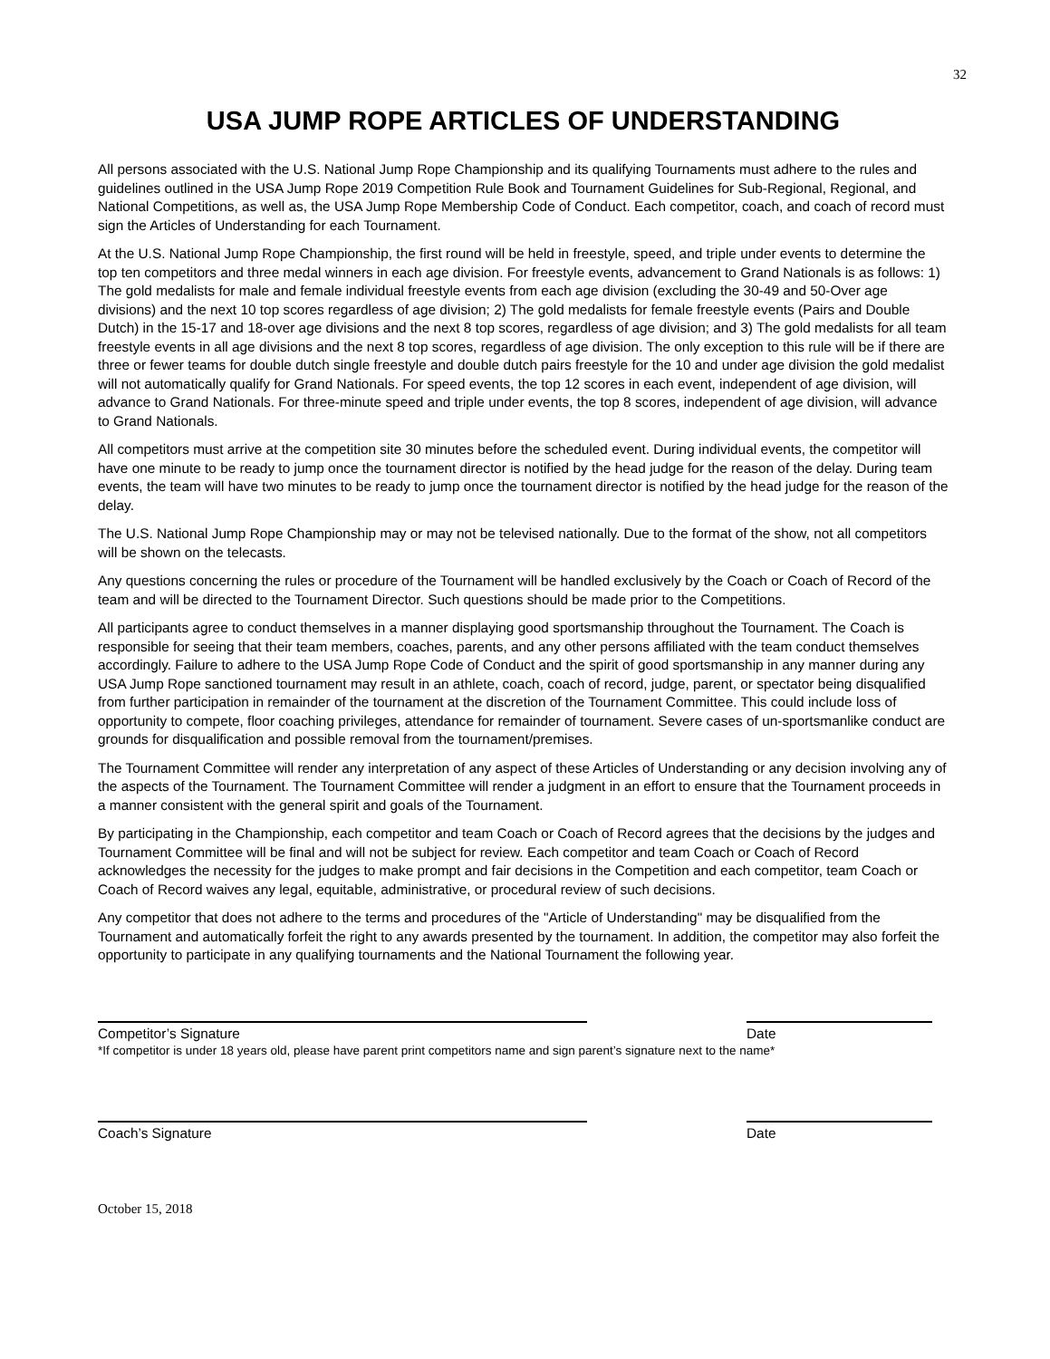32
USA JUMP ROPE ARTICLES OF UNDERSTANDING
All persons associated with the U.S. National Jump Rope Championship and its qualifying Tournaments must adhere to the rules and guidelines outlined in the USA Jump Rope 2019 Competition Rule Book and Tournament Guidelines for Sub-Regional, Regional, and National Competitions, as well as, the USA Jump Rope Membership Code of Conduct. Each competitor, coach, and coach of record must sign the Articles of Understanding for each Tournament.
At the U.S. National Jump Rope Championship, the first round will be held in freestyle, speed, and triple under events to determine the top ten competitors and three medal winners in each age division. For freestyle events, advancement to Grand Nationals is as follows: 1) The gold medalists for male and female individual freestyle events from each age division (excluding the 30-49 and 50-Over age divisions) and the next 10 top scores regardless of age division; 2) The gold medalists for female freestyle events (Pairs and Double Dutch) in the 15-17 and 18-over age divisions and the next 8 top scores, regardless of age division; and 3) The gold medalists for all team freestyle events in all age divisions and the next 8 top scores, regardless of age division. The only exception to this rule will be if there are three or fewer teams for double dutch single freestyle and double dutch pairs freestyle for the 10 and under age division the gold medalist will not automatically qualify for Grand Nationals. For speed events, the top 12 scores in each event, independent of age division, will advance to Grand Nationals. For three-minute speed and triple under events, the top 8 scores, independent of age division, will advance to Grand Nationals.
All competitors must arrive at the competition site 30 minutes before the scheduled event. During individual events, the competitor will have one minute to be ready to jump once the tournament director is notified by the head judge for the reason of the delay. During team events, the team will have two minutes to be ready to jump once the tournament director is notified by the head judge for the reason of the delay.
The U.S. National Jump Rope Championship may or may not be televised nationally. Due to the format of the show, not all competitors will be shown on the telecasts.
Any questions concerning the rules or procedure of the Tournament will be handled exclusively by the Coach or Coach of Record of the team and will be directed to the Tournament Director. Such questions should be made prior to the Competitions.
All participants agree to conduct themselves in a manner displaying good sportsmanship throughout the Tournament. The Coach is responsible for seeing that their team members, coaches, parents, and any other persons affiliated with the team conduct themselves accordingly. Failure to adhere to the USA Jump Rope Code of Conduct and the spirit of good sportsmanship in any manner during any USA Jump Rope sanctioned tournament may result in an athlete, coach, coach of record, judge, parent, or spectator being disqualified from further participation in remainder of the tournament at the discretion of the Tournament Committee. This could include loss of opportunity to compete, floor coaching privileges, attendance for remainder of tournament. Severe cases of un-sportsmanlike conduct are grounds for disqualification and possible removal from the tournament/premises.
The Tournament Committee will render any interpretation of any aspect of these Articles of Understanding or any decision involving any of the aspects of the Tournament. The Tournament Committee will render a judgment in an effort to ensure that the Tournament proceeds in a manner consistent with the general spirit and goals of the Tournament.
By participating in the Championship, each competitor and team Coach or Coach of Record agrees that the decisions by the judges and Tournament Committee will be final and will not be subject for review. Each competitor and team Coach or Coach of Record acknowledges the necessity for the judges to make prompt and fair decisions in the Competition and each competitor, team Coach or Coach of Record waives any legal, equitable, administrative, or procedural review of such decisions.
Any competitor that does not adhere to the terms and procedures of the "Article of Understanding" may be disqualified from the Tournament and automatically forfeit the right to any awards presented by the tournament. In addition, the competitor may also forfeit the opportunity to participate in any qualifying tournaments and the National Tournament the following year.
Competitor’s Signature Date
*If competitor is under 18 years old, please have parent print competitors name and sign parent’s signature next to the name*
Coach’s Signature Date
October 15, 2018